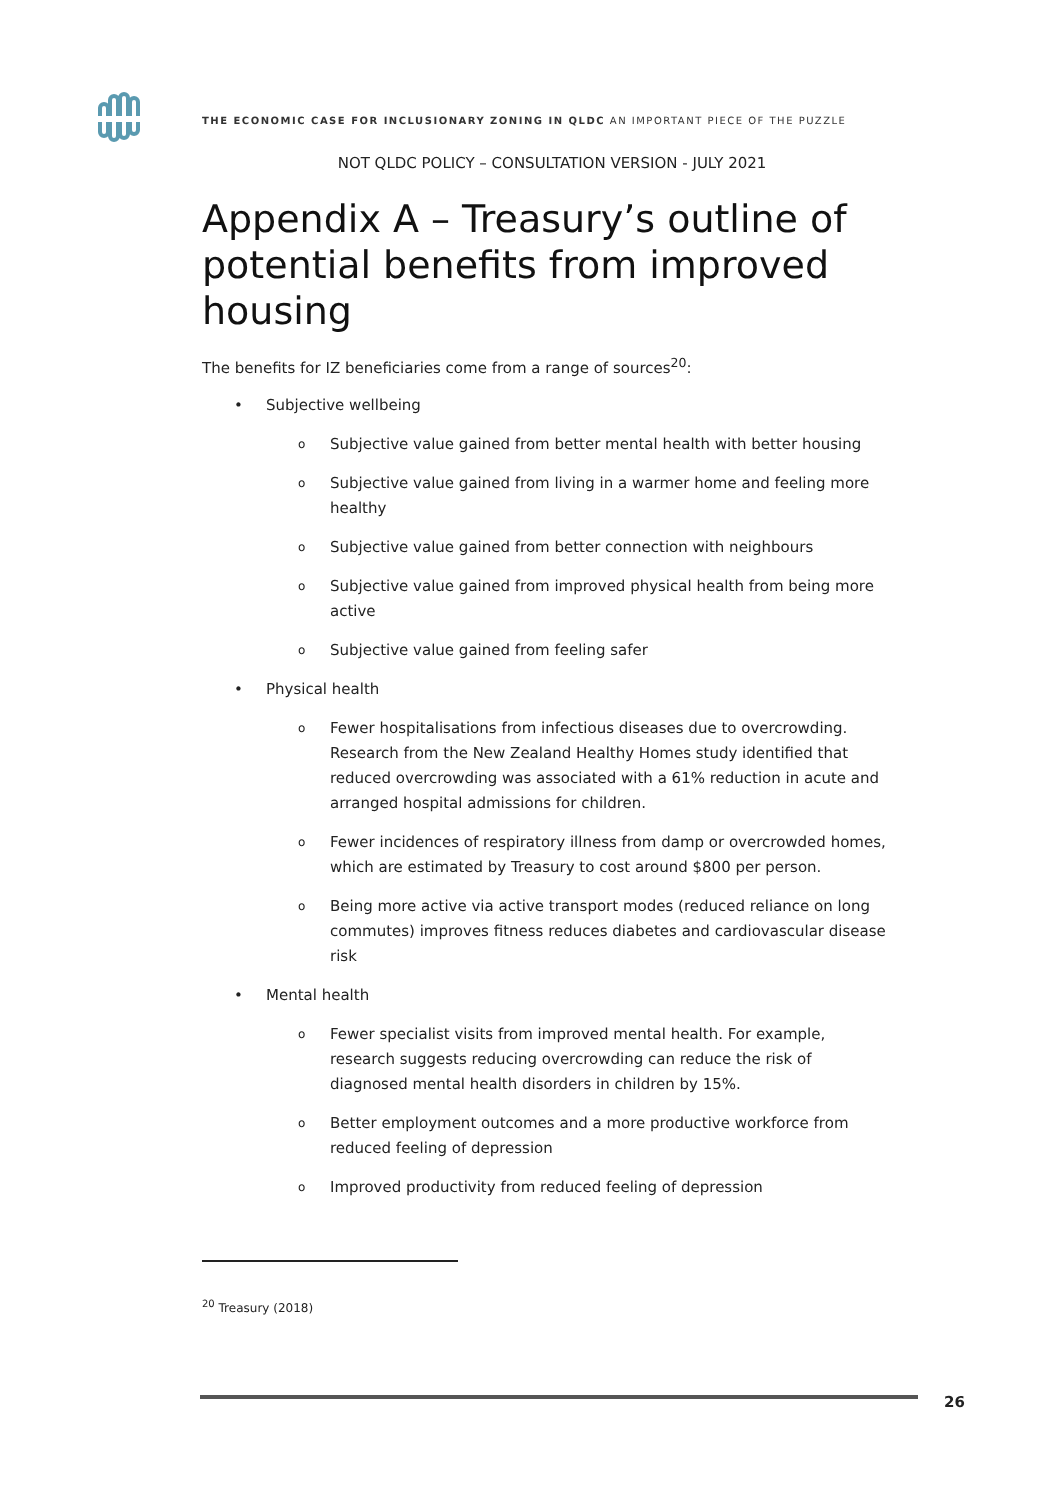THE ECONOMIC CASE FOR INCLUSIONARY ZONING IN QLDC AN IMPORTANT PIECE OF THE PUZZLE
NOT QLDC POLICY – CONSULTATION VERSION - JULY 2021
Appendix A – Treasury’s outline of potential benefits from improved housing
The benefits for IZ beneficiaries come from a range of sources<sup>20</sup>:
• Subjective wellbeing
o Subjective value gained from better mental health with better housing
o Subjective value gained from living in a warmer home and feeling more healthy
o Subjective value gained from better connection with neighbours
o Subjective value gained from improved physical health from being more active
o Subjective value gained from feeling safer
• Physical health
o Fewer hospitalisations from infectious diseases due to overcrowding. Research from the New Zealand Healthy Homes study identified that reduced overcrowding was associated with a 61% reduction in acute and arranged hospital admissions for children.
o Fewer incidences of respiratory illness from damp or overcrowded homes, which are estimated by Treasury to cost around $800 per person.
o Being more active via active transport modes (reduced reliance on long commutes) improves fitness reduces diabetes and cardiovascular disease risk
• Mental health
o Fewer specialist visits from improved mental health. For example, research suggests reducing overcrowding can reduce the risk of diagnosed mental health disorders in children by 15%.
o Better employment outcomes and a more productive workforce from reduced feeling of depression
o Improved productivity from reduced feeling of depression
<sup>20</sup> Treasury (2018)
26